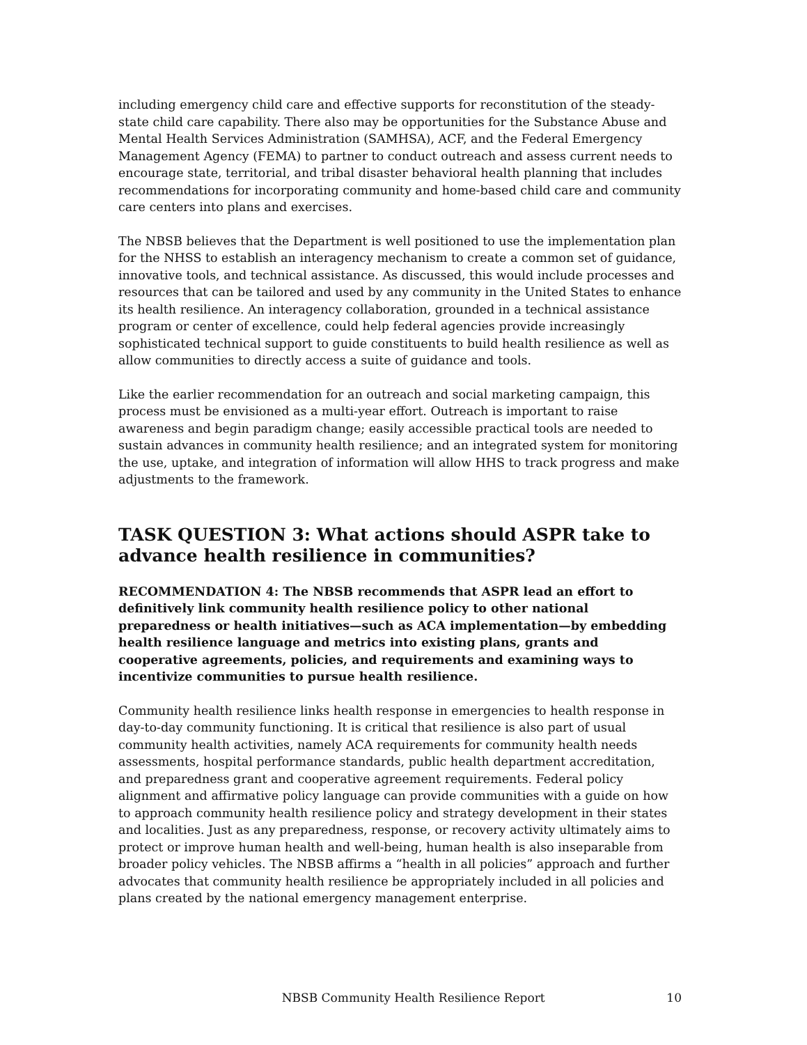including emergency child care and effective supports for reconstitution of the steady-state child care capability. There also may be opportunities for the Substance Abuse and Mental Health Services Administration (SAMHSA), ACF, and the Federal Emergency Management Agency (FEMA) to partner to conduct outreach and assess current needs to encourage state, territorial, and tribal disaster behavioral health planning that includes recommendations for incorporating community and home-based child care and community care centers into plans and exercises.
The NBSB believes that the Department is well positioned to use the implementation plan for the NHSS to establish an interagency mechanism to create a common set of guidance, innovative tools, and technical assistance. As discussed, this would include processes and resources that can be tailored and used by any community in the United States to enhance its health resilience. An interagency collaboration, grounded in a technical assistance program or center of excellence, could help federal agencies provide increasingly sophisticated technical support to guide constituents to build health resilience as well as allow communities to directly access a suite of guidance and tools.
Like the earlier recommendation for an outreach and social marketing campaign, this process must be envisioned as a multi-year effort. Outreach is important to raise awareness and begin paradigm change; easily accessible practical tools are needed to sustain advances in community health resilience; and an integrated system for monitoring the use, uptake, and integration of information will allow HHS to track progress and make adjustments to the framework.
TASK QUESTION 3: What actions should ASPR take to advance health resilience in communities?
RECOMMENDATION 4: The NBSB recommends that ASPR lead an effort to definitively link community health resilience policy to other national preparedness or health initiatives—such as ACA implementation—by embedding health resilience language and metrics into existing plans, grants and cooperative agreements, policies, and requirements and examining ways to incentivize communities to pursue health resilience.
Community health resilience links health response in emergencies to health response in day-to-day community functioning. It is critical that resilience is also part of usual community health activities, namely ACA requirements for community health needs assessments, hospital performance standards, public health department accreditation, and preparedness grant and cooperative agreement requirements. Federal policy alignment and affirmative policy language can provide communities with a guide on how to approach community health resilience policy and strategy development in their states and localities. Just as any preparedness, response, or recovery activity ultimately aims to protect or improve human health and well-being, human health is also inseparable from broader policy vehicles. The NBSB affirms a “health in all policies” approach and further advocates that community health resilience be appropriately included in all policies and plans created by the national emergency management enterprise.
NBSB Community Health Resilience Report 10